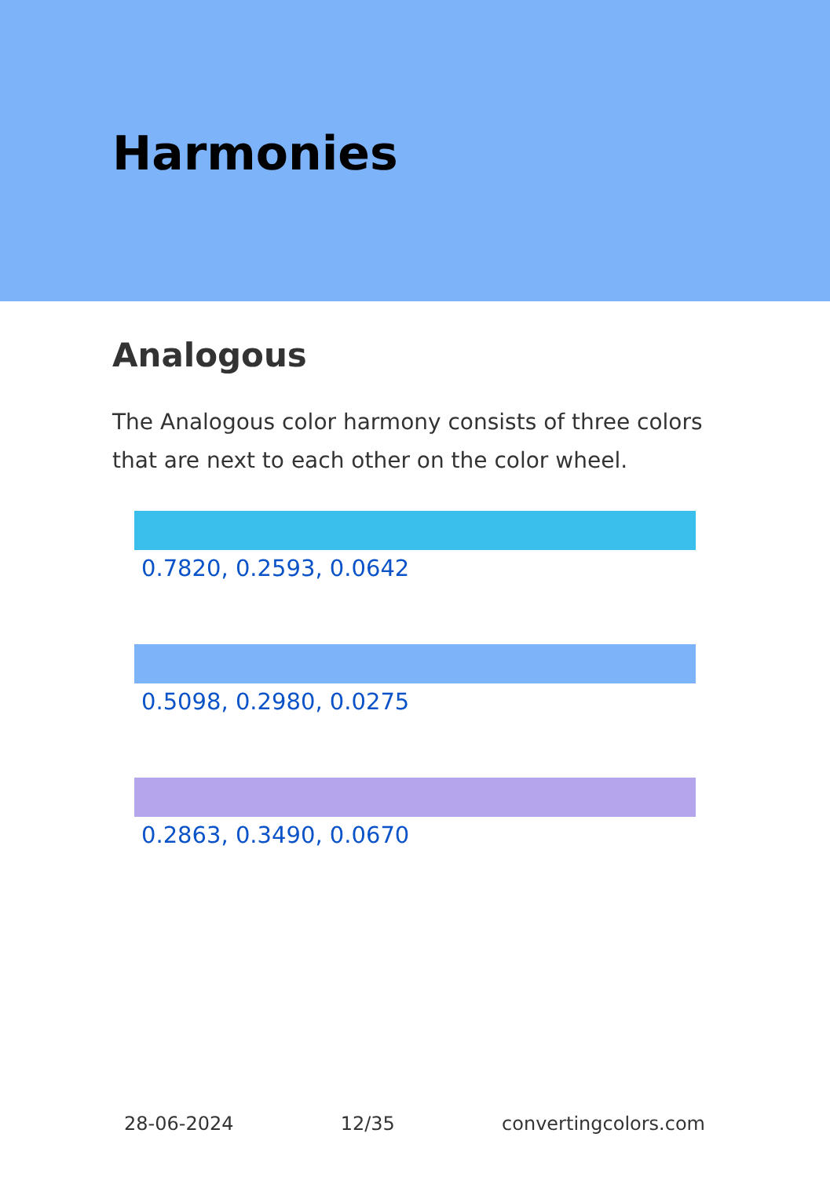Harmonies
Analogous
The Analogous color harmony consists of three colors that are next to each other on the color wheel.
0.7820, 0.2593, 0.0642
0.5098, 0.2980, 0.0275
0.2863, 0.3490, 0.0670
28-06-2024 12/35 convertingcolors.com